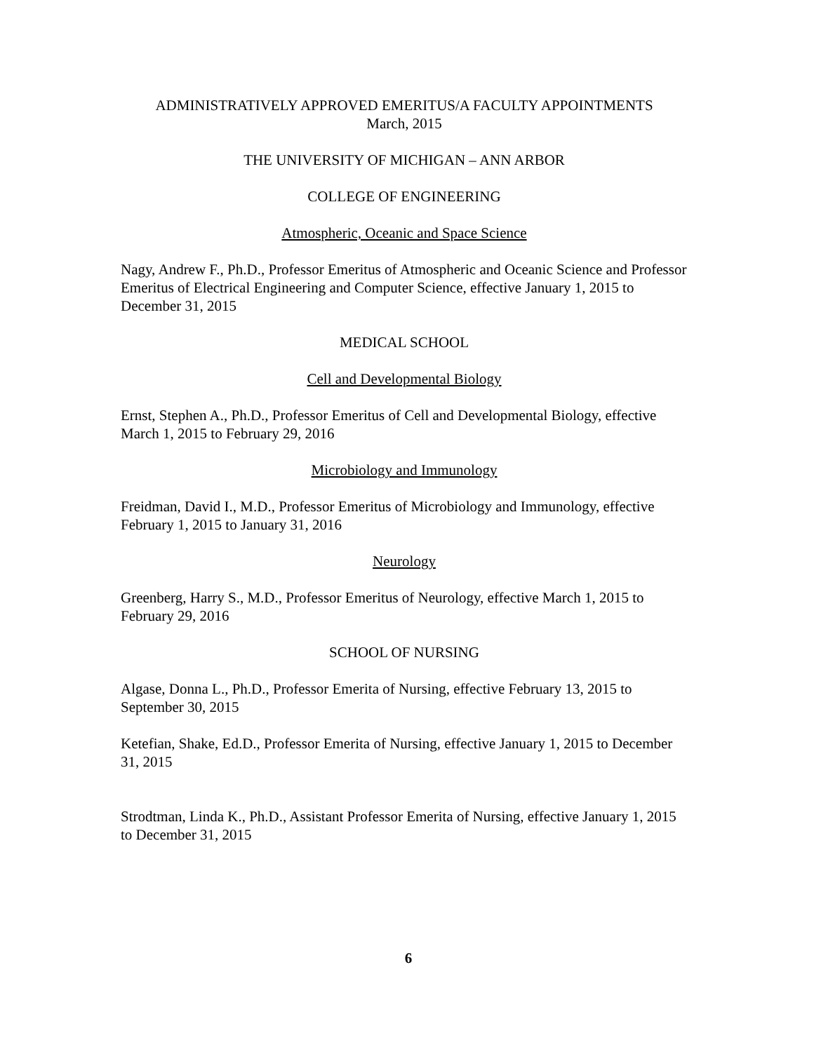ADMINISTRATIVELY APPROVED EMERITUS/A FACULTY APPOINTMENTS
March, 2015
THE UNIVERSITY OF MICHIGAN – ANN ARBOR
COLLEGE OF ENGINEERING
Atmospheric, Oceanic and Space Science
Nagy, Andrew F., Ph.D., Professor Emeritus of Atmospheric and Oceanic Science and Professor Emeritus of Electrical Engineering and Computer Science, effective January 1, 2015 to December 31, 2015
MEDICAL SCHOOL
Cell and Developmental Biology
Ernst, Stephen A., Ph.D., Professor Emeritus of Cell and Developmental Biology, effective March 1, 2015 to February 29, 2016
Microbiology and Immunology
Freidman, David I., M.D., Professor Emeritus of Microbiology and Immunology, effective February 1, 2015 to January 31, 2016
Neurology
Greenberg, Harry S., M.D., Professor Emeritus of Neurology, effective March 1, 2015 to February 29, 2016
SCHOOL OF NURSING
Algase, Donna L., Ph.D., Professor Emerita of Nursing, effective February 13, 2015 to September 30, 2015
Ketefian, Shake, Ed.D., Professor Emerita of Nursing, effective January 1, 2015 to December 31, 2015
Strodtman, Linda K., Ph.D., Assistant Professor Emerita of Nursing, effective January 1, 2015 to December 31, 2015
6